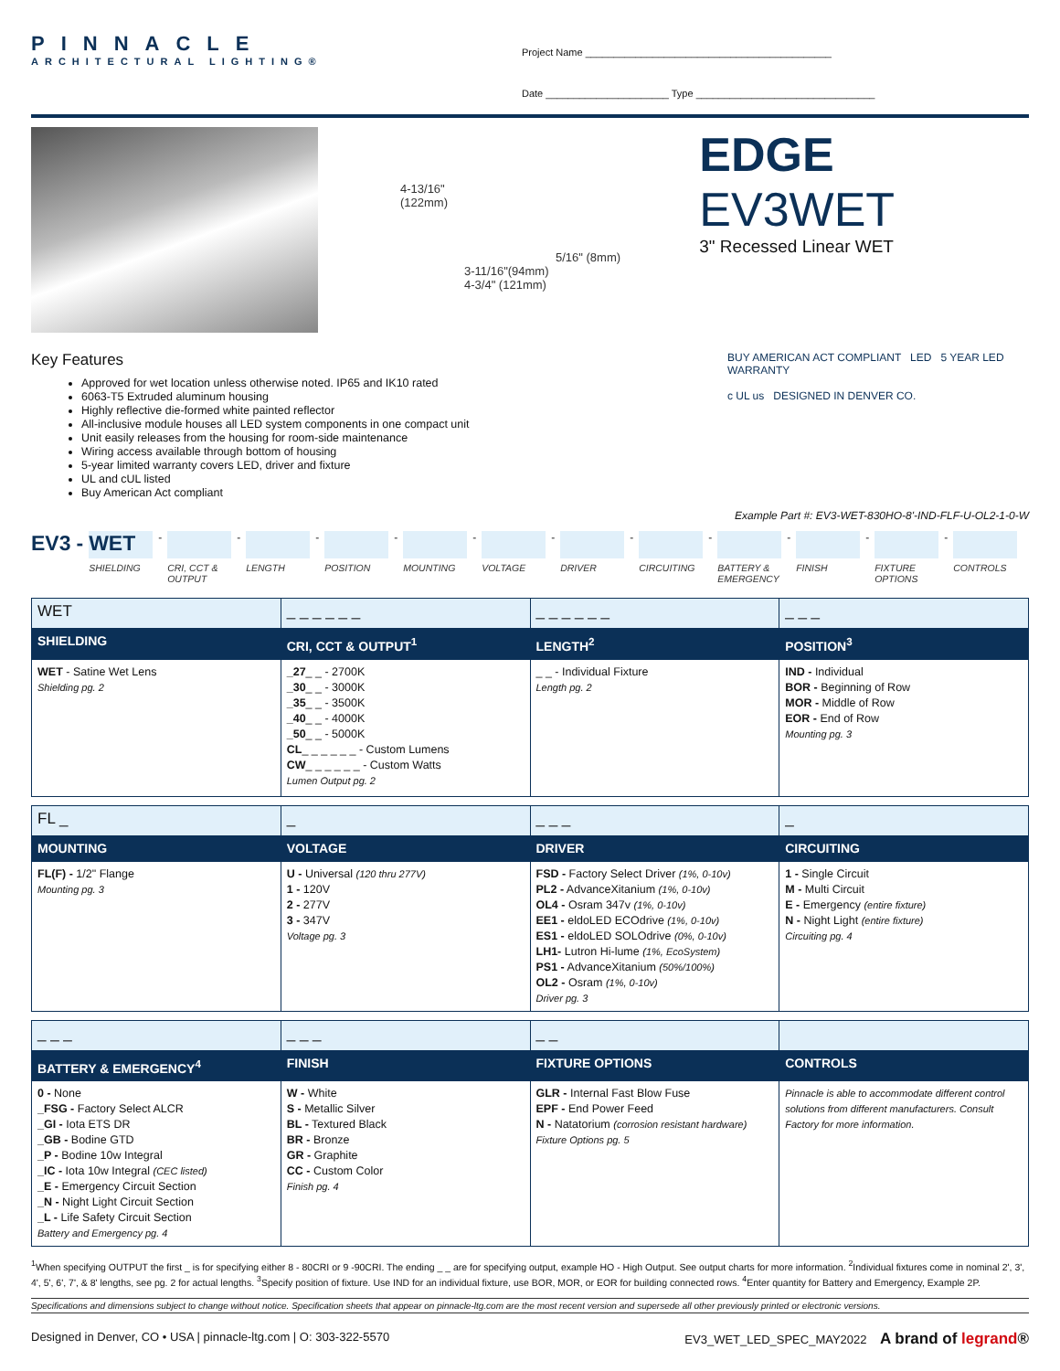PINNACLE
ARCHITECTURAL LIGHTING®
Project Name ____________________________________________
Date ______________________ Type ________________________________
4-13/16"
(122mm)
5/16" (8mm)
3-11/16"(94mm)
4-3/4" (121mm)
EDGE EV3WET
3" Recessed Linear WET
Key Features
Approved for wet location unless otherwise noted. IP65 and IK10 rated
6063-T5 Extruded aluminum housing
Highly reflective die-formed white painted reflector
All-inclusive module houses all LED system components in one compact unit
Unit easily releases from the housing for room-side maintenance
Wiring access available through bottom of housing
5-year limited warranty covers LED, driver and fixture
UL and cUL listed
Buy American Act compliant
BUY AMERICAN ACT COMPLIANT LED 5 YEAR LED WARRANTY
c UL us DESIGNED IN DENVER CO.
Example Part #: EV3-WET-830HO-8'-IND-FLF-U-OL2-1-0-W
EV3 -
WET
SHIELDING
-
CRI, CCT & OUTPUT
-
LENGTH
-
POSITION
-
MOUNTING
-
VOLTAGE
-
DRIVER
-
CIRCUITING
-
BATTERY & EMERGENCY
-
FINISH
-
FIXTURE OPTIONS
-
CONTROLS
| WET | _ _ _ _ _ _ | _ _ _ _ _ _ | _ _ _ |
| SHIELDING | CRI, CCT & OUTPUT<sup>1</sup> | LENGTH<sup>2</sup> | POSITION<sup>3</sup> |
| WET - Satine Wet Lens Shielding pg. 2 | _27 _ _ - 2700K _30 _ _ - 3000K _35 _ _ - 3500K _40 _ _ - 4000K _50 _ _ - 5000K CL _ _ _ _ _ _ - Custom Lumens CW _ _ _ _ _ _ - Custom Watts Lumen Output pg. 2 | _ _ - Individual Fixture Length pg. 2 | IND - Individual BOR - Beginning of Row MOR - Middle of Row EOR - End of Row Mounting pg. 3 |
| FL _ | _ | _ _ _ | _ |
| MOUNTING | VOLTAGE | DRIVER | CIRCUITING |
| FL(F) - 1/2" Flange Mounting pg. 3 | U - Universal (120 thru 277V) 1 - 120V 2 - 277V 3 - 347V Voltage pg. 3 | FSD - Factory Select Driver (1%, 0-10v) PL2 - AdvanceXitanium (1%, 0-10v) OL4 - Osram 347v (1%, 0-10v) EE1 - eldoLED ECOdrive (1%, 0-10v) ES1 - eldoLED SOLOdrive (0%, 0-10v) LH1- Lutron Hi-lume (1%, EcoSystem) PS1 - AdvanceXitanium (50%/100%) OL2 - Osram (1%, 0-10v) Driver pg. 3 | 1 - Single Circuit M - Multi Circuit E - Emergency (entire fixture) N - Night Light (entire fixture) Circuiting pg. 4 |
| _ _ _ | _ _ _ | _ _ | |
| BATTERY & EMERGENCY<sup>4</sup> | FINISH | FIXTURE OPTIONS | CONTROLS |
| 0 - None _FSG - Factory Select ALCR _GI - Iota ETS DR _GB - Bodine GTD _P - Bodine 10w Integral _IC - Iota 10w Integral (CEC listed) _E - Emergency Circuit Section _N - Night Light Circuit Section _L - Life Safety Circuit Section Battery and Emergency pg. 4 | W - White S - Metallic Silver BL - Textured Black BR - Bronze GR - Graphite CC - Custom Color Finish pg. 4 | GLR - Internal Fast Blow Fuse EPF - End Power Feed N - Natatorium (corrosion resistant hardware) Fixture Options pg. 5 | Pinnacle is able to accommodate different control solutions from different manufacturers. Consult Factory for more information. |
<sup>1</sup> When specifying OUTPUT the first _ is for specifying either 8 - 80CRI or 9 -90CRI. The ending _ _ are for specifying output, example HO - High Output. See output charts for more information. <sup>2</sup>Individual fixtures come in nominal 2', 3', 4', 5', 6', 7', & 8' lengths, see pg. 2 for actual lengths. <sup>3</sup>Specify position of fixture. Use IND for an individual fixture, use BOR, MOR, or EOR for building connected rows. <sup>4</sup>Enter quantity for Battery and Emergency, Example 2P.
Specifications and dimensions subject to change without notice. Specification sheets that appear on pinnacle-ltg.com are the most recent version and supersede all other previously printed or electronic versions.
Designed in Denver, CO • USA | pinnacle-ltg.com | O: 303-322-5570 EV3_WET_LED_SPEC_MAY2022 A brand of legrand®